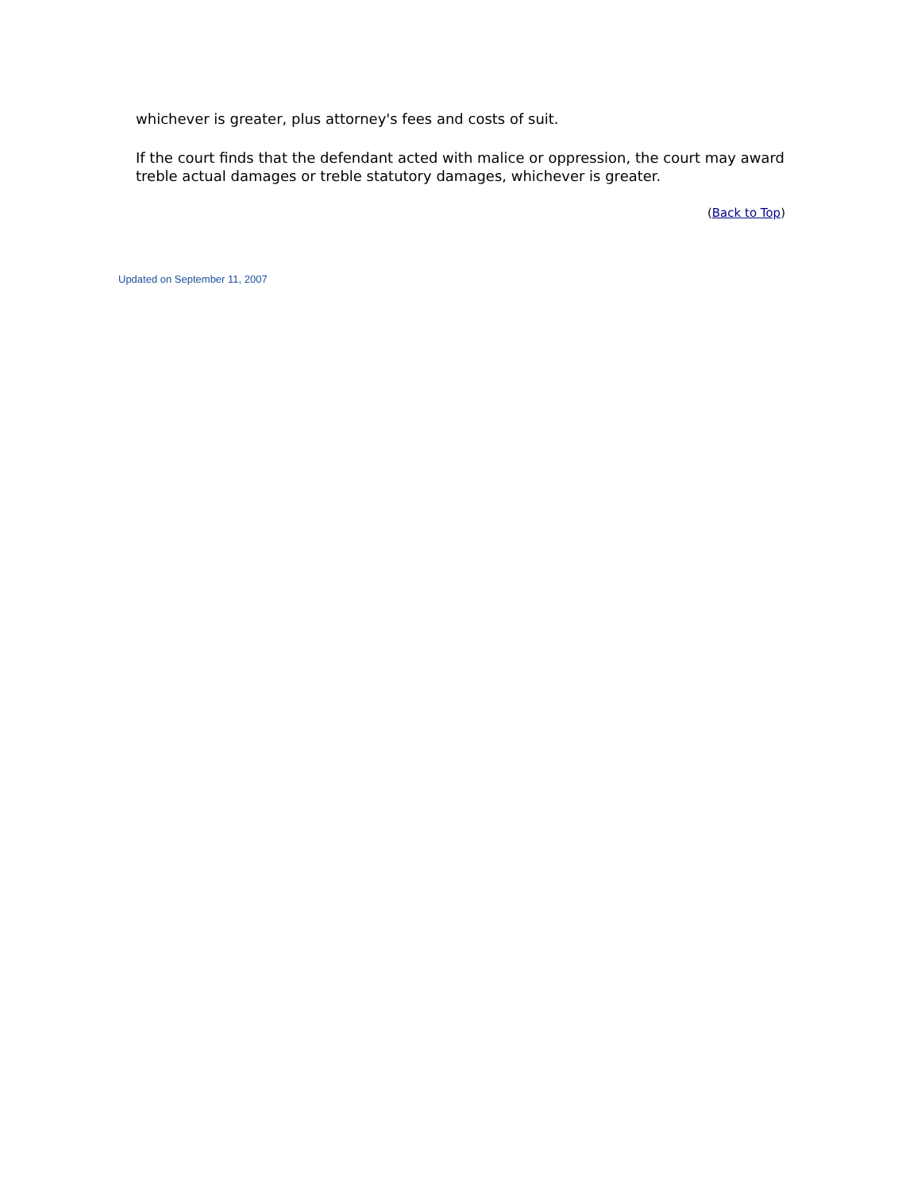whichever is greater, plus attorney's fees and costs of suit.
If the court finds that the defendant acted with malice or oppression, the court may award treble actual damages or treble statutory damages, whichever is greater.
(Back to Top)
Updated on September 11, 2007